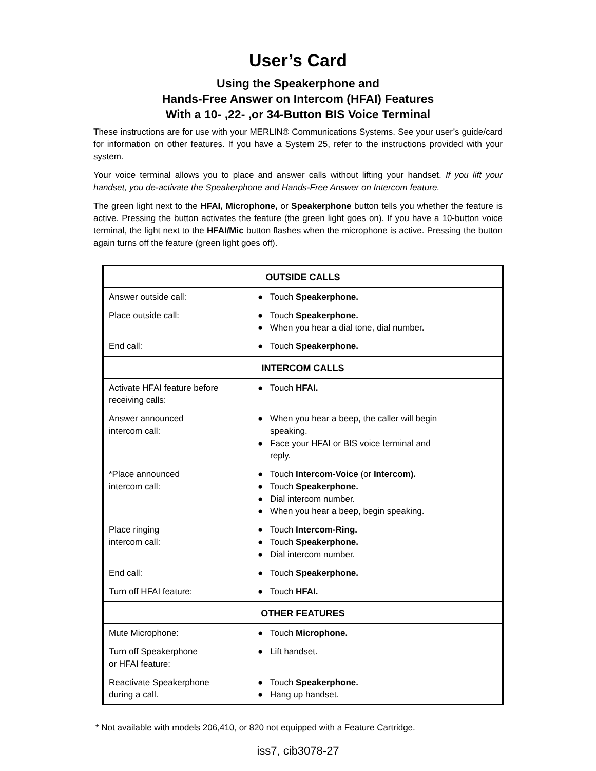User’s Card
Using the Speakerphone and
Hands-Free Answer on Intercom (HFAI) Features
With a 10- ,22- ,or 34-Button BIS Voice Terminal
These instructions are for use with your MERLIN® Communications Systems. See your user’s guide/card for information on other features. If you have a System 25, refer to the instructions provided with your system.
Your voice terminal allows you to place and answer calls without lifting your handset. If you lift your handset, you de-activate the Speakerphone and Hands-Free Answer on Intercom feature.
The green light next to the HFAI, Microphone, or Speakerphone button tells you whether the feature is active. Pressing the button activates the feature (the green light goes on). If you have a 10-button voice terminal, the light next to the HFAI/Mic button flashes when the microphone is active. Pressing the button again turns off the feature (green light goes off).
| OUTSIDE CALLS | |
| --- | --- |
| Answer outside call: | ● Touch Speakerphone. |
| Place outside call: | ● Touch Speakerphone. ● When you hear a dial tone, dial number. |
| End call: | ● Touch Speakerphone. |
| INTERCOM CALLS | |
| Activate HFAI feature before receiving calls: | ● Touch HFAI. |
| Answer announced intercom call: | ● When you hear a beep, the caller will begin speaking. ● Face your HFAI or BIS voice terminal and reply. |
| *Place announced intercom call: | ● Touch Intercom-Voice (or Intercom). ● Touch Speakerphone. ● Dial intercom number. ● When you hear a beep, begin speaking. |
| Place ringing intercom call: | ● Touch Intercom-Ring. ● Touch Speakerphone. ● Dial intercom number. |
| End call: | ● Touch Speakerphone. |
| Turn off HFAI feature: | ● Touch HFAI. |
| OTHER FEATURES | |
| Mute Microphone: | ● Touch Microphone. |
| Turn off Speakerphone or HFAI feature: | ● Lift handset. |
| Reactivate Speakerphone during a call. | ● Touch Speakerphone. ● Hang up handset. |
* Not available with models 206,410, or 820 not equipped with a Feature Cartridge.
iss7, cib3078-27